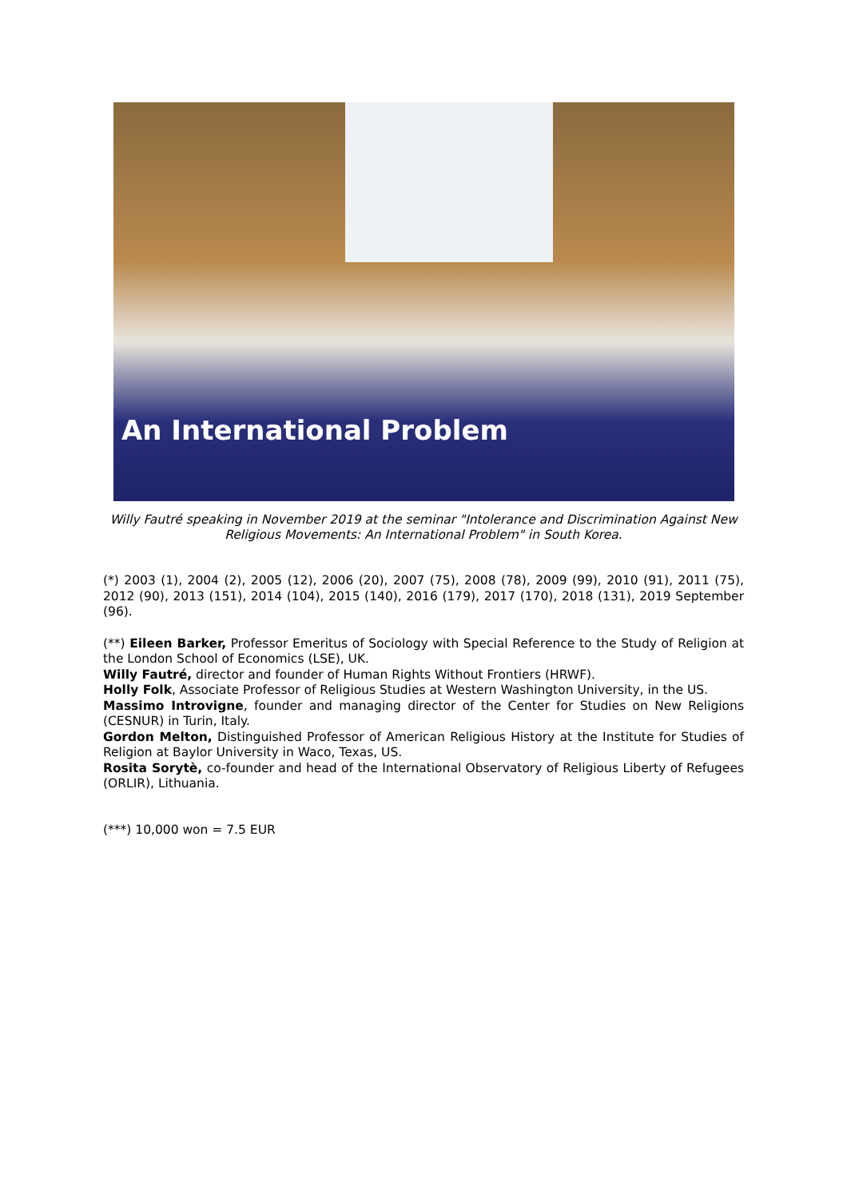An International Problem
Willy Fautré speaking in November 2019 at the seminar "Intolerance and Discrimination Against New Religious Movements: An International Problem" in South Korea.
(*) 2003 (1), 2004 (2), 2005 (12), 2006 (20), 2007 (75), 2008 (78), 2009 (99), 2010 (91), 2011 (75), 2012 (90), 2013 (151), 2014 (104), 2015 (140), 2016 (179), 2017 (170), 2018 (131), 2019 September (96).
(**) Eileen Barker, Professor Emeritus of Sociology with Special Reference to the Study of Religion at the London School of Economics (LSE), UK.
Willy Fautré, director and founder of Human Rights Without Frontiers (HRWF).
Holly Folk, Associate Professor of Religious Studies at Western Washington University, in the US.
Massimo Introvigne, founder and managing director of the Center for Studies on New Religions (CESNUR) in Turin, Italy.
Gordon Melton, Distinguished Professor of American Religious History at the Institute for Studies of Religion at Baylor University in Waco, Texas, US.
Rosita Sorytè, co-founder and head of the International Observatory of Religious Liberty of Refugees (ORLIR), Lithuania.
(***) 10,000 won = 7.5 EUR